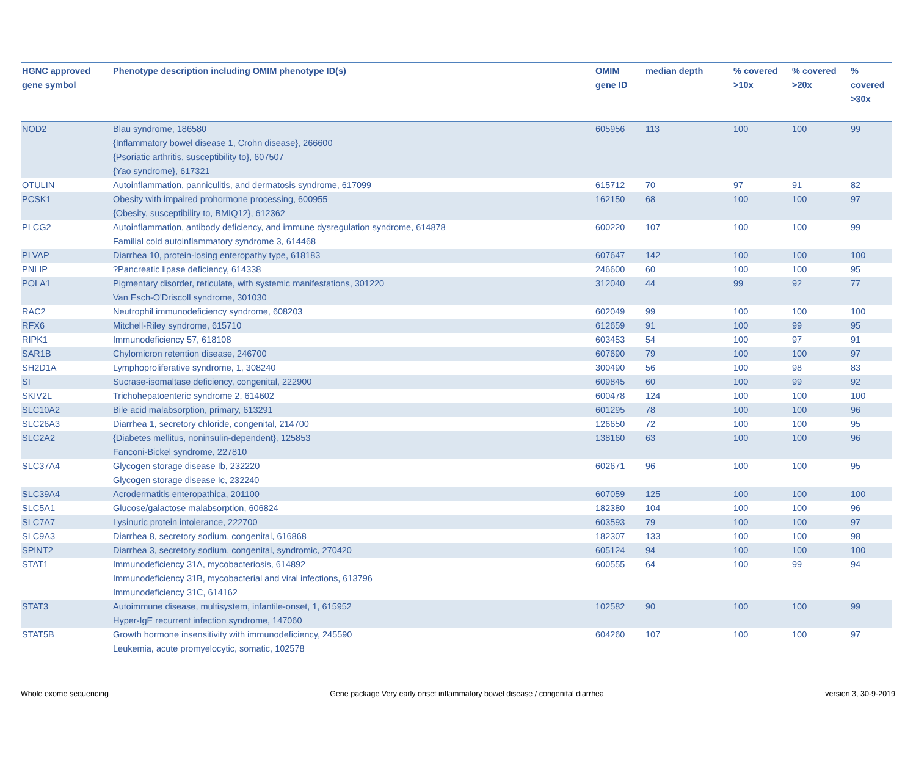| HGNC approved gene symbol | Phenotype description including OMIM phenotype ID(s) | OMIM gene ID | median depth | % covered >10x | % covered >20x | % covered >30x |
| --- | --- | --- | --- | --- | --- | --- |
| NOD2 | Blau syndrome, 186580 {Inflammatory bowel disease 1, Crohn disease}, 266600 {Psoriatic arthritis, susceptibility to}, 607507 {Yao syndrome}, 617321 | 605956 | 113 | 100 | 100 | 99 |
| OTULIN | Autoinflammation, panniculitis, and dermatosis syndrome, 617099 | 615712 | 70 | 97 | 91 | 82 |
| PCSK1 | Obesity with impaired prohormone processing, 600955 {Obesity, susceptibility to, BMIQ12}, 612362 | 162150 | 68 | 100 | 100 | 97 |
| PLCG2 | Autoinflammation, antibody deficiency, and immune dysregulation syndrome, 614878 Familial cold autoinflammatory syndrome 3, 614468 | 600220 | 107 | 100 | 100 | 99 |
| PLVAP | Diarrhea 10, protein-losing enteropathy type, 618183 | 607647 | 142 | 100 | 100 | 100 |
| PNLIP | ?Pancreatic lipase deficiency, 614338 | 246600 | 60 | 100 | 100 | 95 |
| POLA1 | Pigmentary disorder, reticulate, with systemic manifestations, 301220 Van Esch-O'Driscoll syndrome, 301030 | 312040 | 44 | 99 | 92 | 77 |
| RAC2 | Neutrophil immunodeficiency syndrome, 608203 | 602049 | 99 | 100 | 100 | 100 |
| RFX6 | Mitchell-Riley syndrome, 615710 | 612659 | 91 | 100 | 99 | 95 |
| RIPK1 | Immunodeficiency 57, 618108 | 603453 | 54 | 100 | 97 | 91 |
| SAR1B | Chylomicron retention disease, 246700 | 607690 | 79 | 100 | 100 | 97 |
| SH2D1A | Lymphoproliferative syndrome, 1, 308240 | 300490 | 56 | 100 | 98 | 83 |
| SI | Sucrase-isomaltase deficiency, congenital, 222900 | 609845 | 60 | 100 | 99 | 92 |
| SKIV2L | Trichohepatoenteric syndrome 2, 614602 | 600478 | 124 | 100 | 100 | 100 |
| SLC10A2 | Bile acid malabsorption, primary, 613291 | 601295 | 78 | 100 | 100 | 96 |
| SLC26A3 | Diarrhea 1, secretory chloride, congenital, 214700 | 126650 | 72 | 100 | 100 | 95 |
| SLC2A2 | {Diabetes mellitus, noninsulin-dependent}, 125853 Fanconi-Bickel syndrome, 227810 | 138160 | 63 | 100 | 100 | 96 |
| SLC37A4 | Glycogen storage disease Ib, 232220 Glycogen storage disease Ic, 232240 | 602671 | 96 | 100 | 100 | 95 |
| SLC39A4 | Acrodermatitis enteropathica, 201100 | 607059 | 125 | 100 | 100 | 100 |
| SLC5A1 | Glucose/galactose malabsorption, 606824 | 182380 | 104 | 100 | 100 | 96 |
| SLC7A7 | Lysinuric protein intolerance, 222700 | 603593 | 79 | 100 | 100 | 97 |
| SLC9A3 | Diarrhea 8, secretory sodium, congenital, 616868 | 182307 | 133 | 100 | 100 | 98 |
| SPINT2 | Diarrhea 3, secretory sodium, congenital, syndromic, 270420 | 605124 | 94 | 100 | 100 | 100 |
| STAT1 | Immunodeficiency 31A, mycobacteriosis, 614892 Immunodeficiency 31B, mycobacterial and viral infections, 613796 Immunodeficiency 31C, 614162 | 600555 | 64 | 100 | 99 | 94 |
| STAT3 | Autoimmune disease, multisystem, infantile-onset, 1, 615952 Hyper-IgE recurrent infection syndrome, 147060 | 102582 | 90 | 100 | 100 | 99 |
| STAT5B | Growth hormone insensitivity with immunodeficiency, 245590 Leukemia, acute promyelocytic, somatic, 102578 | 604260 | 107 | 100 | 100 | 97 |
Whole exome sequencing Gene package Very early onset inflammatory bowel disease / congenital diarrhea version 3, 30-9-2019